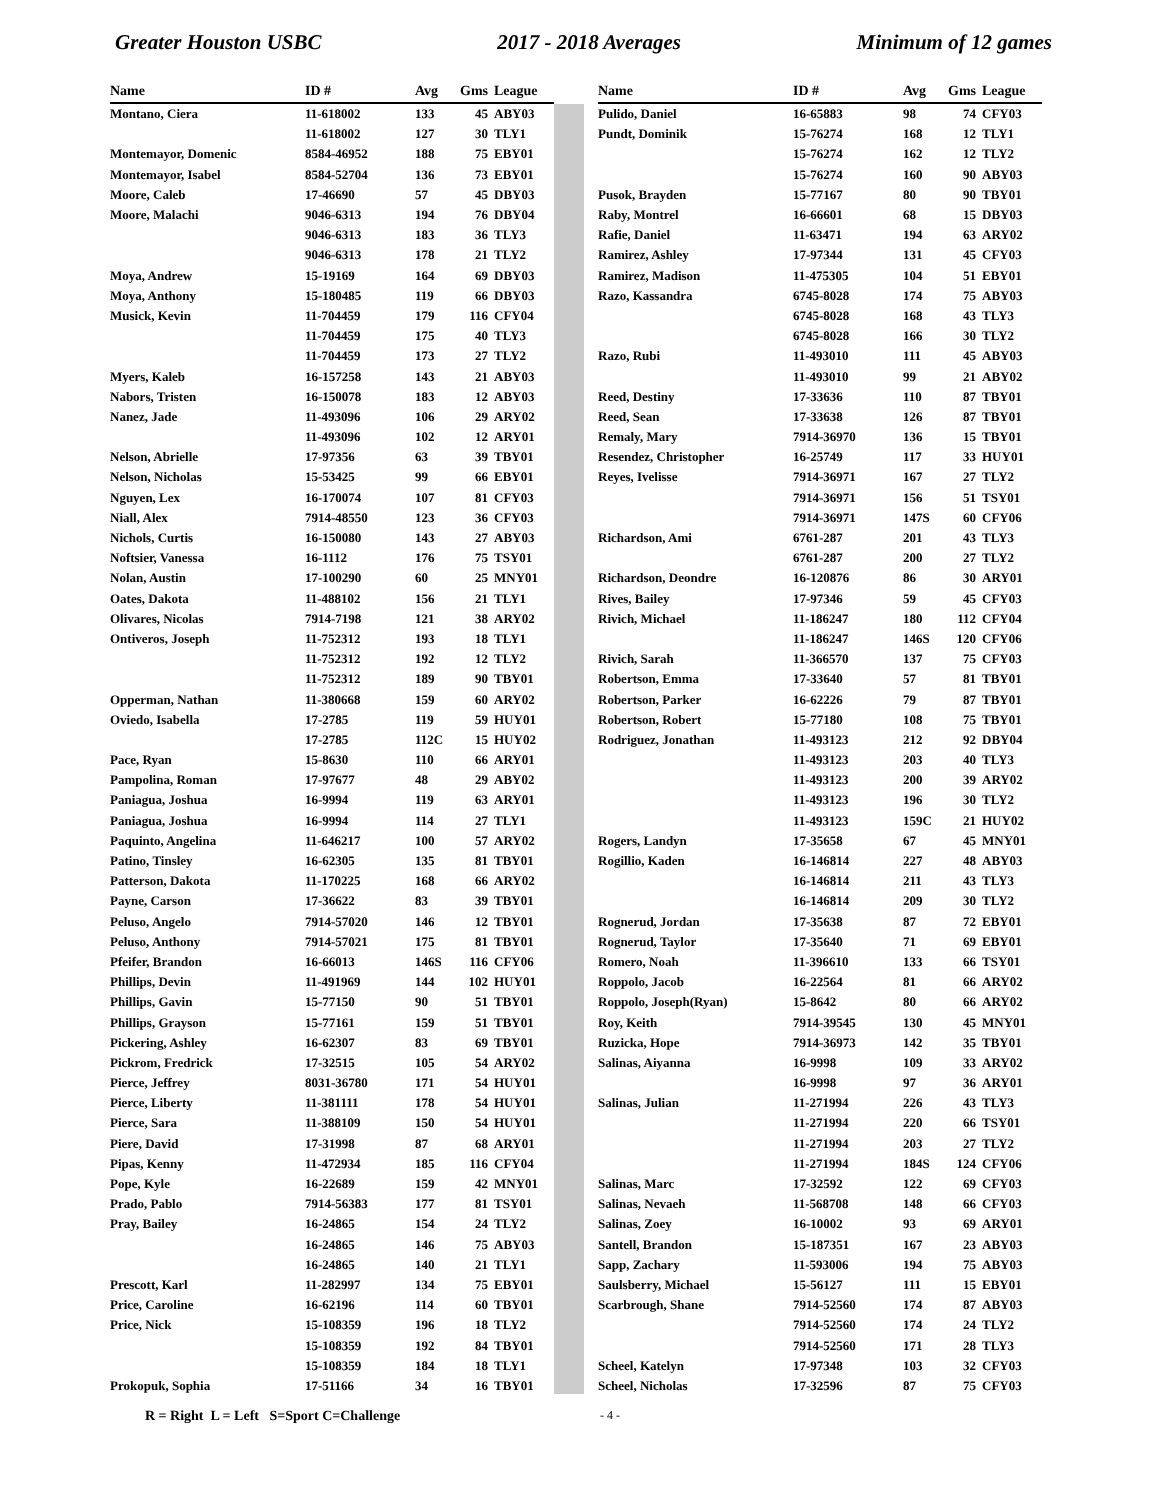Greater Houston USBC 2017 - 2018 Averages Minimum of 12 games
| Name | ID # | Avg | Gms | League |
| --- | --- | --- | --- | --- |
| Montano, Ciera | 11-618002 | 133 | 45 | ABY03 |
| | 11-618002 | 127 | 30 | TLY1 |
| Montemayor, Domenic | 8584-46952 | 188 | 75 | EBY01 |
| Montemayor, Isabel | 8584-52704 | 136 | 73 | EBY01 |
| Moore, Caleb | 17-46690 | 57 | 45 | DBY03 |
| Moore, Malachi | 9046-6313 | 194 | 76 | DBY04 |
| | 9046-6313 | 183 | 36 | TLY3 |
| | 9046-6313 | 178 | 21 | TLY2 |
| Moya, Andrew | 15-19169 | 164 | 69 | DBY03 |
| Moya, Anthony | 15-180485 | 119 | 66 | DBY03 |
| Musick, Kevin | 11-704459 | 179 | 116 | CFY04 |
| | 11-704459 | 175 | 40 | TLY3 |
| | 11-704459 | 173 | 27 | TLY2 |
| Myers, Kaleb | 16-157258 | 143 | 21 | ABY03 |
| Nabors, Tristen | 16-150078 | 183 | 12 | ABY03 |
| Nanez, Jade | 11-493096 | 106 | 29 | ARY02 |
| | 11-493096 | 102 | 12 | ARY01 |
| Nelson, Abrielle | 17-97356 | 63 | 39 | TBY01 |
| Nelson, Nicholas | 15-53425 | 99 | 66 | EBY01 |
| Nguyen, Lex | 16-170074 | 107 | 81 | CFY03 |
| Niall, Alex | 7914-48550 | 123 | 36 | CFY03 |
| Nichols, Curtis | 16-150080 | 143 | 27 | ABY03 |
| Noftsier, Vanessa | 16-1112 | 176 | 75 | TSY01 |
| Nolan, Austin | 17-100290 | 60 | 25 | MNY01 |
| Oates, Dakota | 11-488102 | 156 | 21 | TLY1 |
| Olivares, Nicolas | 7914-7198 | 121 | 38 | ARY02 |
| Ontiveros, Joseph | 11-752312 | 193 | 18 | TLY1 |
| | 11-752312 | 192 | 12 | TLY2 |
| | 11-752312 | 189 | 90 | TBY01 |
| Opperman, Nathan | 11-380668 | 159 | 60 | ARY02 |
| Oviedo, Isabella | 17-2785 | 119 | 59 | HUY01 |
| | 17-2785 | 112C | 15 | HUY02 |
| Pace, Ryan | 15-8630 | 110 | 66 | ARY01 |
| Pampolina, Roman | 17-97677 | 48 | 29 | ABY02 |
| Paniagua, Joshua | 16-9994 | 119 | 63 | ARY01 |
| Paniagua, Joshua | 16-9994 | 114 | 27 | TLY1 |
| Paquinto, Angelina | 11-646217 | 100 | 57 | ARY02 |
| Patino, Tinsley | 16-62305 | 135 | 81 | TBY01 |
| Patterson, Dakota | 11-170225 | 168 | 66 | ARY02 |
| Payne, Carson | 17-36622 | 83 | 39 | TBY01 |
| Peluso, Angelo | 7914-57020 | 146 | 12 | TBY01 |
| Peluso, Anthony | 7914-57021 | 175 | 81 | TBY01 |
| Pfeifer, Brandon | 16-66013 | 146S | 116 | CFY06 |
| Phillips, Devin | 11-491969 | 144 | 102 | HUY01 |
| Phillips, Gavin | 15-77150 | 90 | 51 | TBY01 |
| Phillips, Grayson | 15-77161 | 159 | 51 | TBY01 |
| Pickering, Ashley | 16-62307 | 83 | 69 | TBY01 |
| Pickrom, Fredrick | 17-32515 | 105 | 54 | ARY02 |
| Pierce, Jeffrey | 8031-36780 | 171 | 54 | HUY01 |
| Pierce, Liberty | 11-381111 | 178 | 54 | HUY01 |
| Pierce, Sara | 11-388109 | 150 | 54 | HUY01 |
| Piere, David | 17-31998 | 87 | 68 | ARY01 |
| Pipas, Kenny | 11-472934 | 185 | 116 | CFY04 |
| Pope, Kyle | 16-22689 | 159 | 42 | MNY01 |
| Prado, Pablo | 7914-56383 | 177 | 81 | TSY01 |
| Pray, Bailey | 16-24865 | 154 | 24 | TLY2 |
| | 16-24865 | 146 | 75 | ABY03 |
| | 16-24865 | 140 | 21 | TLY1 |
| Prescott, Karl | 11-282997 | 134 | 75 | EBY01 |
| Price, Caroline | 16-62196 | 114 | 60 | TBY01 |
| Price, Nick | 15-108359 | 196 | 18 | TLY2 |
| | 15-108359 | 192 | 84 | TBY01 |
| | 15-108359 | 184 | 18 | TLY1 |
| Prokopuk, Sophia | 17-51166 | 34 | 16 | TBY01 |
| Name | ID # | Avg | Gms | League |
| --- | --- | --- | --- | --- |
| Pulido, Daniel | 16-65883 | 98 | 74 | CFY03 |
| Pundt, Dominik | 15-76274 | 168 | 12 | TLY1 |
| | 15-76274 | 162 | 12 | TLY2 |
| | 15-76274 | 160 | 90 | ABY03 |
| Pusok, Brayden | 15-77167 | 80 | 90 | TBY01 |
| Raby, Montrel | 16-66601 | 68 | 15 | DBY03 |
| Rafie, Daniel | 11-63471 | 194 | 63 | ARY02 |
| Ramirez, Ashley | 17-97344 | 131 | 45 | CFY03 |
| Ramirez, Madison | 11-475305 | 104 | 51 | EBY01 |
| Razo, Kassandra | 6745-8028 | 174 | 75 | ABY03 |
| | 6745-8028 | 168 | 43 | TLY3 |
| | 6745-8028 | 166 | 30 | TLY2 |
| Razo, Rubi | 11-493010 | 111 | 45 | ABY03 |
| | 11-493010 | 99 | 21 | ABY02 |
| Reed, Destiny | 17-33636 | 110 | 87 | TBY01 |
| Reed, Sean | 17-33638 | 126 | 87 | TBY01 |
| Remaly, Mary | 7914-36970 | 136 | 15 | TBY01 |
| Resendez, Christopher | 16-25749 | 117 | 33 | HUY01 |
| Reyes, Ivelisse | 7914-36971 | 167 | 27 | TLY2 |
| | 7914-36971 | 156 | 51 | TSY01 |
| | 7914-36971 | 147S | 60 | CFY06 |
| Richardson, Ami | 6761-287 | 201 | 43 | TLY3 |
| | 6761-287 | 200 | 27 | TLY2 |
| Richardson, Deondre | 16-120876 | 86 | 30 | ARY01 |
| Rives, Bailey | 17-97346 | 59 | 45 | CFY03 |
| Rivich, Michael | 11-186247 | 180 | 112 | CFY04 |
| | 11-186247 | 146S | 120 | CFY06 |
| Rivich, Sarah | 11-366570 | 137 | 75 | CFY03 |
| Robertson, Emma | 17-33640 | 57 | 81 | TBY01 |
| Robertson, Parker | 16-62226 | 79 | 87 | TBY01 |
| Robertson, Robert | 15-77180 | 108 | 75 | TBY01 |
| Rodriguez, Jonathan | 11-493123 | 212 | 92 | DBY04 |
| | 11-493123 | 203 | 40 | TLY3 |
| | 11-493123 | 200 | 39 | ARY02 |
| | 11-493123 | 196 | 30 | TLY2 |
| | 11-493123 | 159C | 21 | HUY02 |
| Rogers, Landyn | 17-35658 | 67 | 45 | MNY01 |
| Rogillio, Kaden | 16-146814 | 227 | 48 | ABY03 |
| | 16-146814 | 211 | 43 | TLY3 |
| | 16-146814 | 209 | 30 | TLY2 |
| Rognerud, Jordan | 17-35638 | 87 | 72 | EBY01 |
| Rognerud, Taylor | 17-35640 | 71 | 69 | EBY01 |
| Romero, Noah | 11-396610 | 133 | 66 | TSY01 |
| Roppolo, Jacob | 16-22564 | 81 | 66 | ARY02 |
| Roppolo, Joseph(Ryan) | 15-8642 | 80 | 66 | ARY02 |
| Roy, Keith | 7914-39545 | 130 | 45 | MNY01 |
| Ruzicka, Hope | 7914-36973 | 142 | 35 | TBY01 |
| Salinas, Aiyanna | 16-9998 | 109 | 33 | ARY02 |
| | 16-9998 | 97 | 36 | ARY01 |
| Salinas, Julian | 11-271994 | 226 | 43 | TLY3 |
| | 11-271994 | 220 | 66 | TSY01 |
| | 11-271994 | 203 | 27 | TLY2 |
| | 11-271994 | 184S | 124 | CFY06 |
| Salinas, Marc | 17-32592 | 122 | 69 | CFY03 |
| Salinas, Nevaeh | 11-568708 | 148 | 66 | CFY03 |
| Salinas, Zoey | 16-10002 | 93 | 69 | ARY01 |
| Santell, Brandon | 15-187351 | 167 | 23 | ABY03 |
| Sapp, Zachary | 11-593006 | 194 | 75 | ABY03 |
| Saulsberry, Michael | 15-56127 | 111 | 15 | EBY01 |
| Scarbrough, Shane | 7914-52560 | 174 | 87 | ABY03 |
| | 7914-52560 | 174 | 24 | TLY2 |
| | 7914-52560 | 171 | 28 | TLY3 |
| Scheel, Katelyn | 17-97348 | 103 | 32 | CFY03 |
| Scheel, Nicholas | 17-32596 | 87 | 75 | CFY03 |
R = Right L = Left S=Sport C=Challenge - 4 -